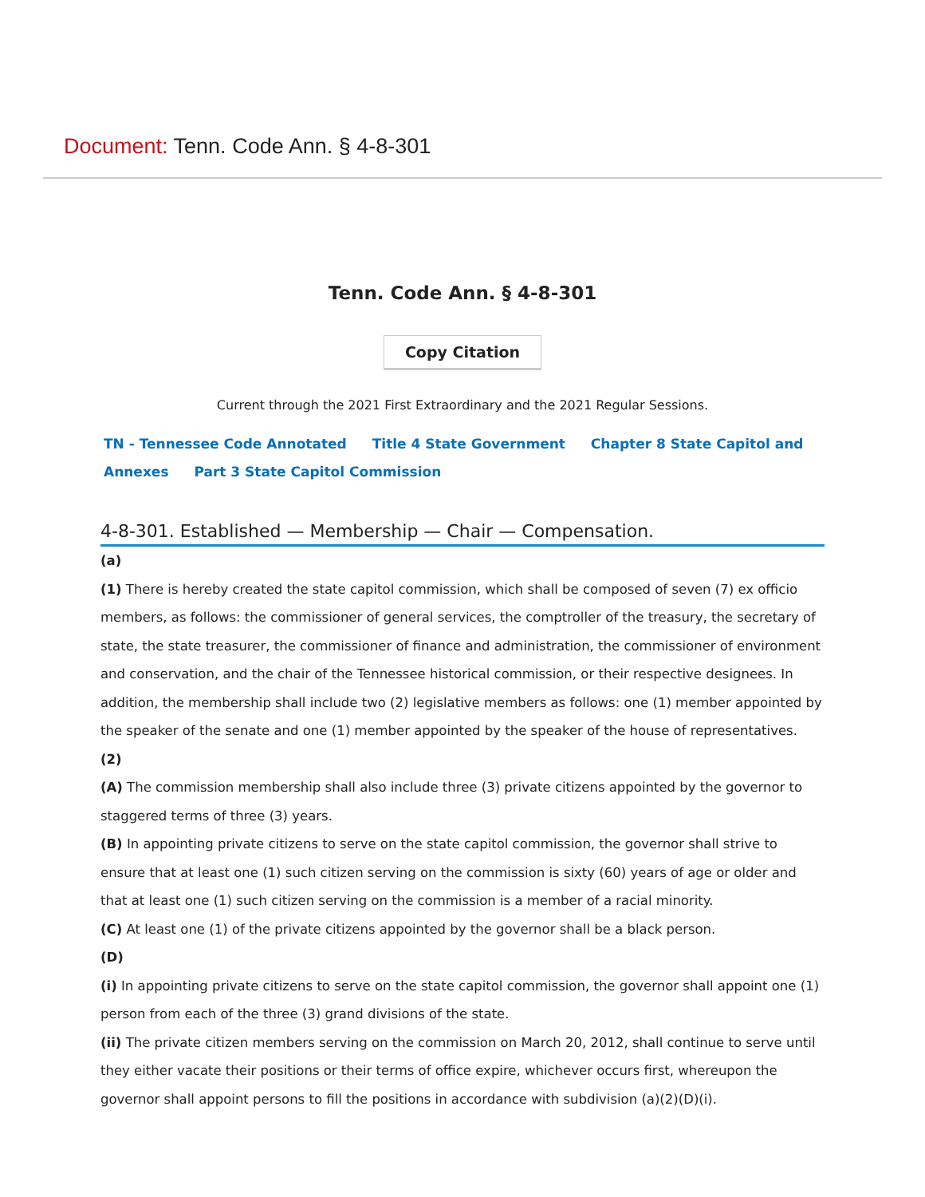Document: Tenn. Code Ann. § 4-8-301
Tenn. Code Ann. § 4-8-301
Copy Citation
Current through the 2021 First Extraordinary and the 2021 Regular Sessions.
TN - Tennessee Code Annotated Title 4 State Government Chapter 8 State Capitol and Annexes Part 3 State Capitol Commission
4-8-301. Established — Membership — Chair — Compensation.
(a)
(1) There is hereby created the state capitol commission, which shall be composed of seven (7) ex officio members, as follows: the commissioner of general services, the comptroller of the treasury, the secretary of state, the state treasurer, the commissioner of finance and administration, the commissioner of environment and conservation, and the chair of the Tennessee historical commission, or their respective designees. In addition, the membership shall include two (2) legislative members as follows: one (1) member appointed by the speaker of the senate and one (1) member appointed by the speaker of the house of representatives.
(2)
(A) The commission membership shall also include three (3) private citizens appointed by the governor to staggered terms of three (3) years.
(B) In appointing private citizens to serve on the state capitol commission, the governor shall strive to ensure that at least one (1) such citizen serving on the commission is sixty (60) years of age or older and that at least one (1) such citizen serving on the commission is a member of a racial minority.
(C) At least one (1) of the private citizens appointed by the governor shall be a black person.
(D)
(i) In appointing private citizens to serve on the state capitol commission, the governor shall appoint one (1) person from each of the three (3) grand divisions of the state.
(ii) The private citizen members serving on the commission on March 20, 2012, shall continue to serve until they either vacate their positions or their terms of office expire, whichever occurs first, whereupon the governor shall appoint persons to fill the positions in accordance with subdivision (a)(2)(D)(i).